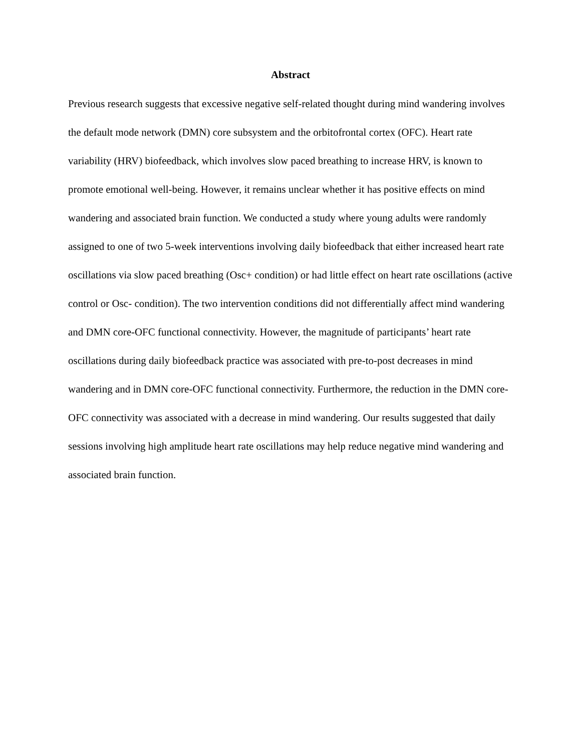Abstract
Previous research suggests that excessive negative self-related thought during mind wandering involves the default mode network (DMN) core subsystem and the orbitofrontal cortex (OFC). Heart rate variability (HRV) biofeedback, which involves slow paced breathing to increase HRV, is known to promote emotional well-being. However, it remains unclear whether it has positive effects on mind wandering and associated brain function. We conducted a study where young adults were randomly assigned to one of two 5-week interventions involving daily biofeedback that either increased heart rate oscillations via slow paced breathing (Osc+ condition) or had little effect on heart rate oscillations (active control or Osc- condition). The two intervention conditions did not differentially affect mind wandering and DMN core-OFC functional connectivity. However, the magnitude of participants’ heart rate oscillations during daily biofeedback practice was associated with pre-to-post decreases in mind wandering and in DMN core-OFC functional connectivity. Furthermore, the reduction in the DMN core-OFC connectivity was associated with a decrease in mind wandering. Our results suggested that daily sessions involving high amplitude heart rate oscillations may help reduce negative mind wandering and associated brain function.